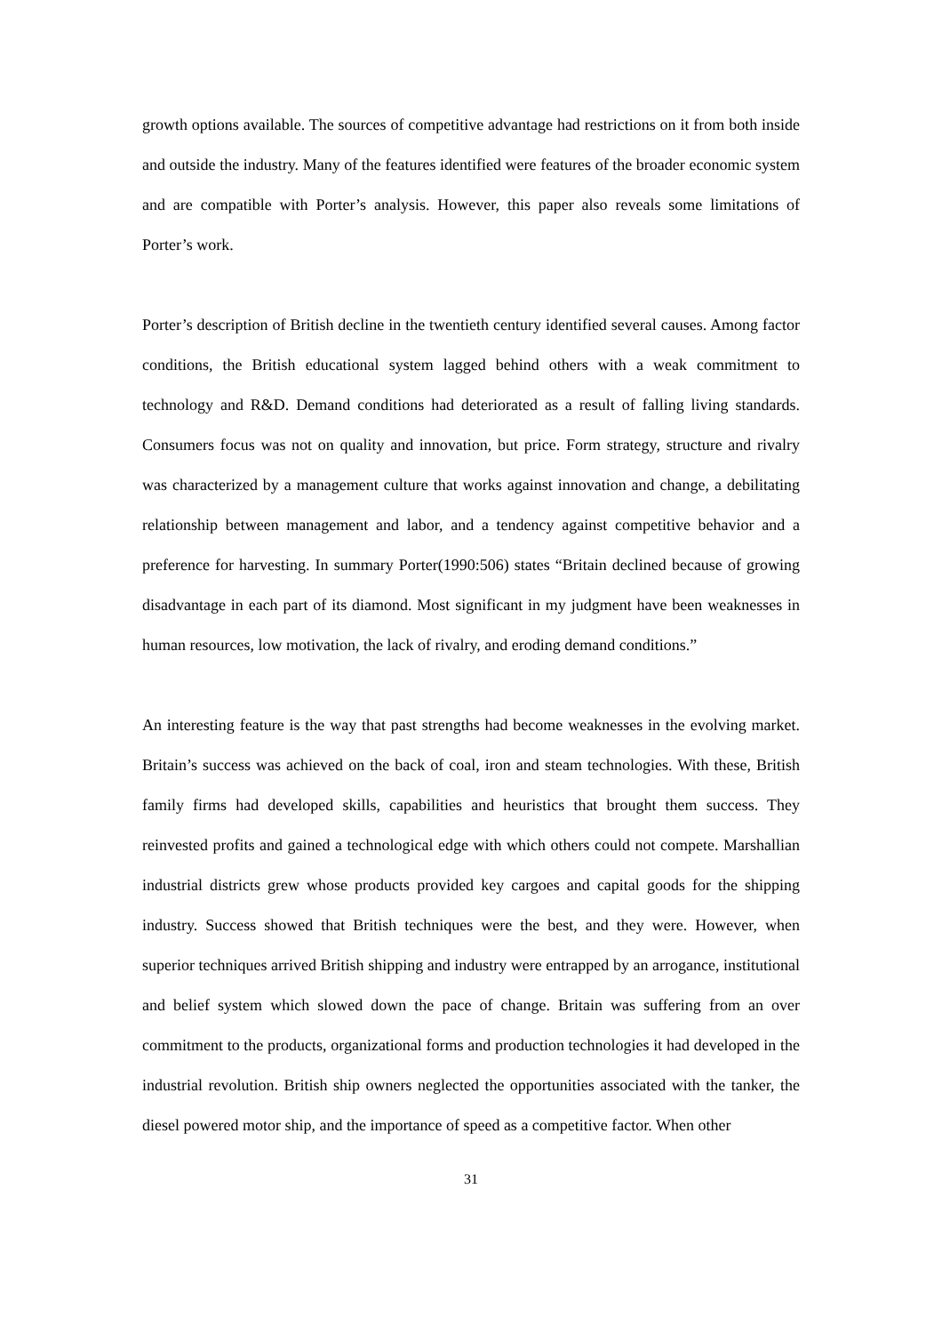growth options available. The sources of competitive advantage had restrictions on it from both inside and outside the industry. Many of the features identified were features of the broader economic system and are compatible with Porter’s analysis. However, this paper also reveals some limitations of Porter’s work.
Porter’s description of British decline in the twentieth century identified several causes. Among factor conditions, the British educational system lagged behind others with a weak commitment to technology and R&D. Demand conditions had deteriorated as a result of falling living standards. Consumers focus was not on quality and innovation, but price. Form strategy, structure and rivalry was characterized by a management culture that works against innovation and change, a debilitating relationship between management and labor, and a tendency against competitive behavior and a preference for harvesting. In summary Porter(1990:506) states “Britain declined because of growing disadvantage in each part of its diamond. Most significant in my judgment have been weaknesses in human resources, low motivation, the lack of rivalry, and eroding demand conditions.”
An interesting feature is the way that past strengths had become weaknesses in the evolving market. Britain’s success was achieved on the back of coal, iron and steam technologies. With these, British family firms had developed skills, capabilities and heuristics that brought them success. They reinvested profits and gained a technological edge with which others could not compete. Marshallian industrial districts grew whose products provided key cargoes and capital goods for the shipping industry. Success showed that British techniques were the best, and they were. However, when superior techniques arrived British shipping and industry were entrapped by an arrogance, institutional and belief system which slowed down the pace of change. Britain was suffering from an over commitment to the products, organizational forms and production technologies it had developed in the industrial revolution. British ship owners neglected the opportunities associated with the tanker, the diesel powered motor ship, and the importance of speed as a competitive factor. When other
31